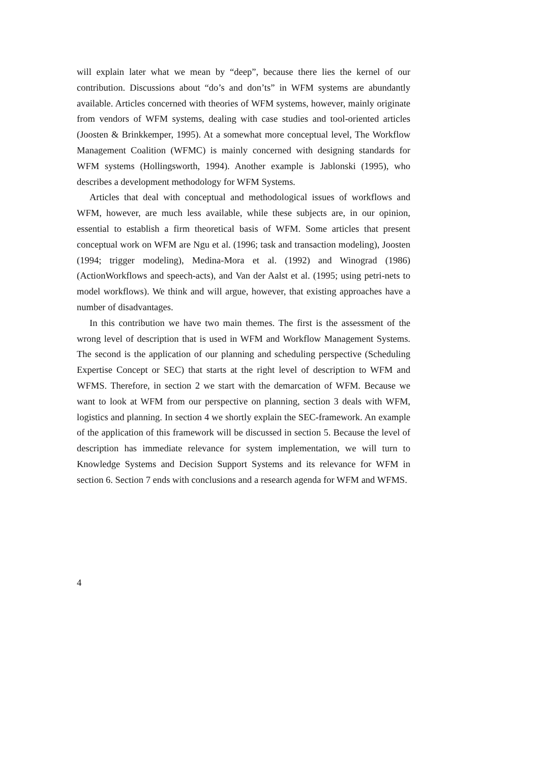will explain later what we mean by “deep”, because there lies the kernel of our contribution. Discussions about “do’s and don’ts” in WFM systems are abundantly available. Articles concerned with theories of WFM systems, however, mainly originate from vendors of WFM systems, dealing with case studies and tool-oriented articles (Joosten & Brinkkemper, 1995). At a somewhat more conceptual level, The Workflow Management Coalition (WFMC) is mainly concerned with designing standards for WFM systems (Hollingsworth, 1994). Another example is Jablonski (1995), who describes a development methodology for WFM Systems.
Articles that deal with conceptual and methodological issues of workflows and WFM, however, are much less available, while these subjects are, in our opinion, essential to establish a firm theoretical basis of WFM. Some articles that present conceptual work on WFM are Ngu et al. (1996; task and transaction modeling), Joosten (1994; trigger modeling), Medina-Mora et al. (1992) and Winograd (1986) (ActionWorkflows and speech-acts), and Van der Aalst et al. (1995; using petri-nets to model workflows). We think and will argue, however, that existing approaches have a number of disadvantages.
In this contribution we have two main themes. The first is the assessment of the wrong level of description that is used in WFM and Workflow Management Systems. The second is the application of our planning and scheduling perspective (Scheduling Expertise Concept or SEC) that starts at the right level of description to WFM and WFMS. Therefore, in section 2 we start with the demarcation of WFM. Because we want to look at WFM from our perspective on planning, section 3 deals with WFM, logistics and planning. In section 4 we shortly explain the SEC-framework. An example of the application of this framework will be discussed in section 5. Because the level of description has immediate relevance for system implementation, we will turn to Knowledge Systems and Decision Support Systems and its relevance for WFM in section 6. Section 7 ends with conclusions and a research agenda for WFM and WFMS.
4